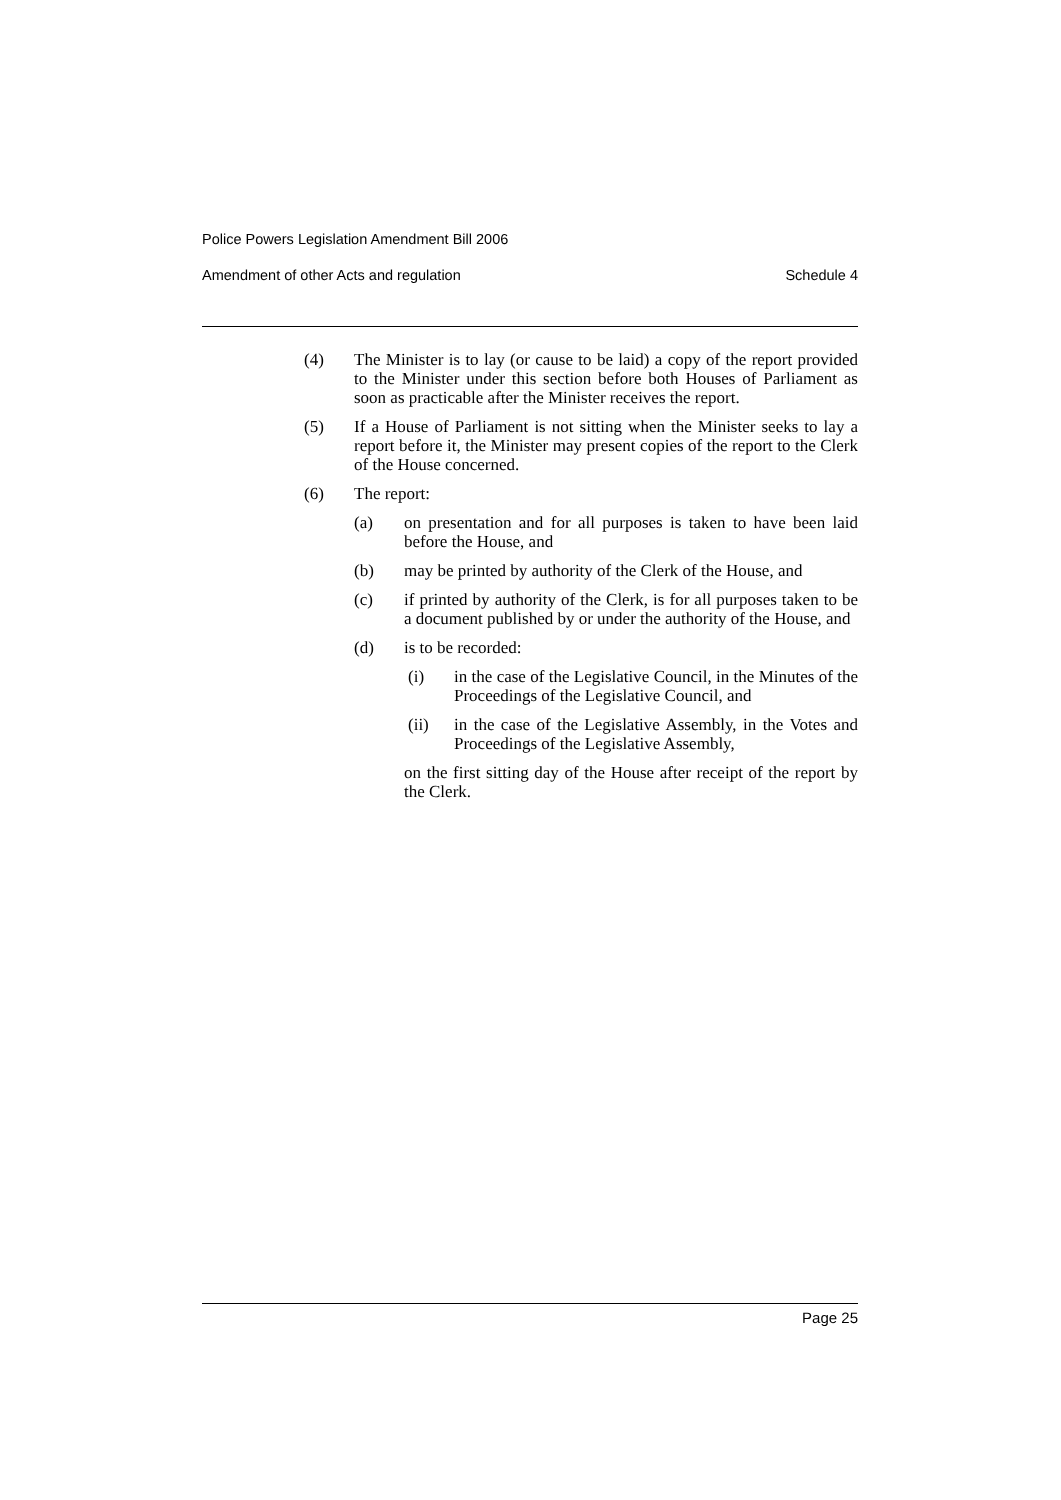Police Powers Legislation Amendment Bill 2006
Amendment of other Acts and regulation Schedule 4
(4) The Minister is to lay (or cause to be laid) a copy of the report provided to the Minister under this section before both Houses of Parliament as soon as practicable after the Minister receives the report.
(5) If a House of Parliament is not sitting when the Minister seeks to lay a report before it, the Minister may present copies of the report to the Clerk of the House concerned.
(6) The report:
(a) on presentation and for all purposes is taken to have been laid before the House, and
(b) may be printed by authority of the Clerk of the House, and
(c) if printed by authority of the Clerk, is for all purposes taken to be a document published by or under the authority of the House, and
(d) is to be recorded:
(i) in the case of the Legislative Council, in the Minutes of the Proceedings of the Legislative Council, and
(ii) in the case of the Legislative Assembly, in the Votes and Proceedings of the Legislative Assembly,
on the first sitting day of the House after receipt of the report by the Clerk.
Page 25